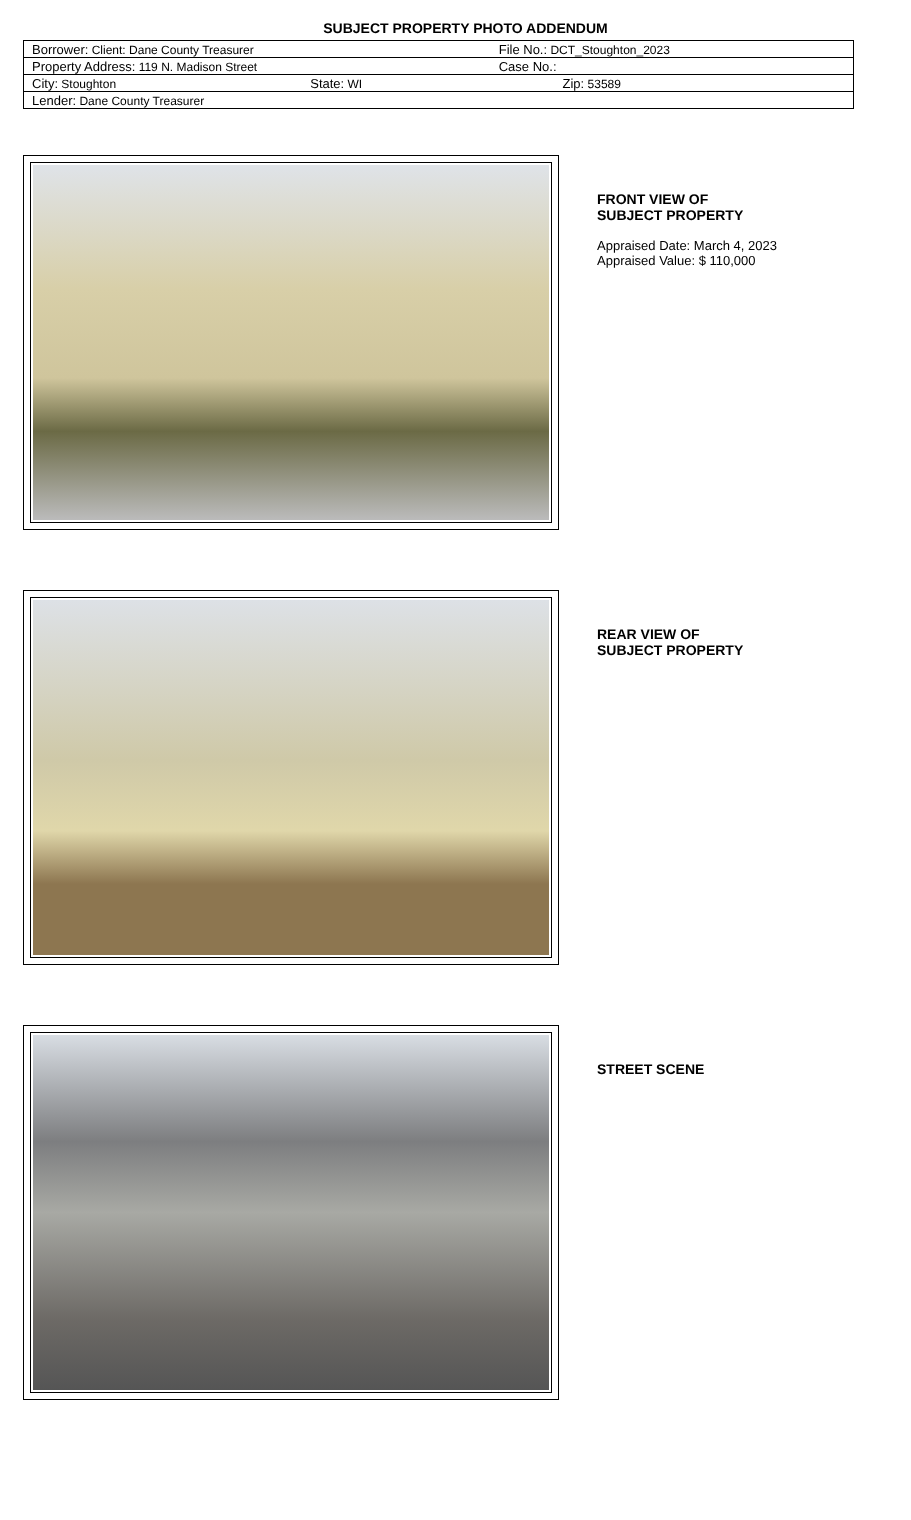SUBJECT PROPERTY PHOTO ADDENDUM
| Borrower: Client: Dane County Treasurer | | File No.: DCT_Stoughton_2023 | |
| Property Address: 119 N. Madison Street | | Case No.: | |
| City: Stoughton | State: WI | | Zip: 53589 |
| Lender: Dane County Treasurer | | | |
FRONT VIEW OF
SUBJECT PROPERTY
Appraised Date: March 4, 2023
Appraised Value: $ 110,000
REAR VIEW OF
SUBJECT PROPERTY
STREET SCENE